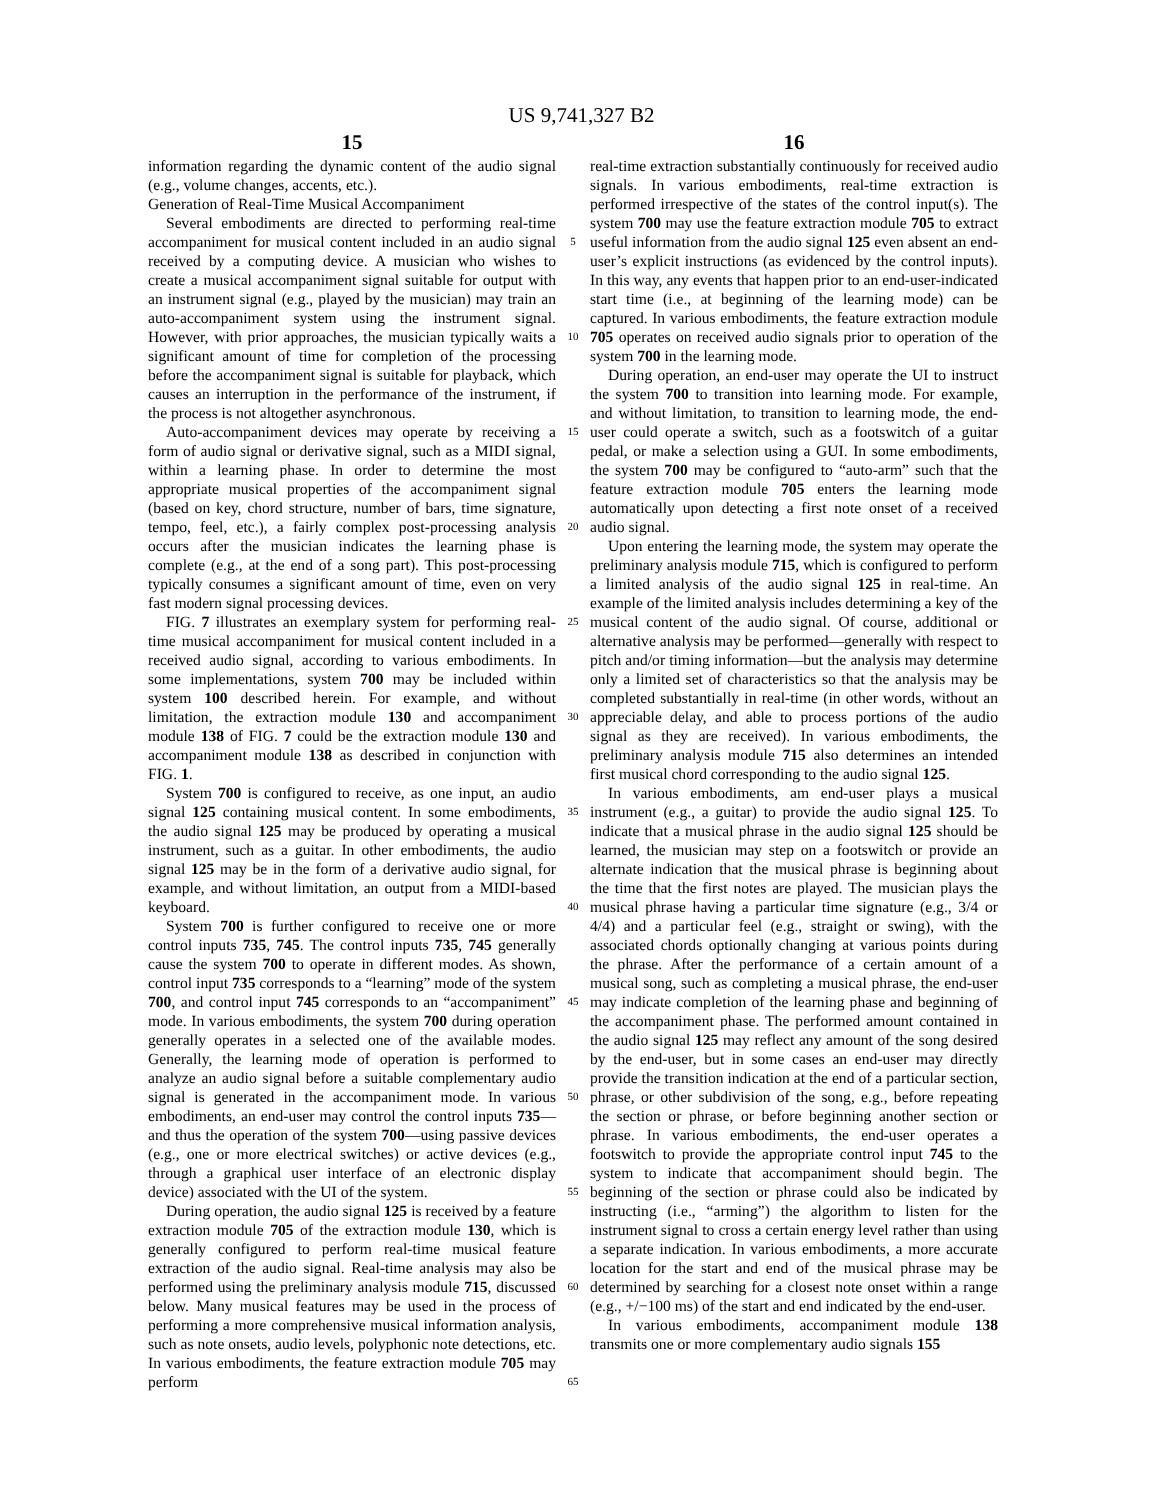US 9,741,327 B2
15
information regarding the dynamic content of the audio signal (e.g., volume changes, accents, etc.).
Generation of Real-Time Musical Accompaniment
Several embodiments are directed to performing real-time accompaniment for musical content included in an audio signal received by a computing device. A musician who wishes to create a musical accompaniment signal suitable for output with an instrument signal (e.g., played by the musician) may train an auto-accompaniment system using the instrument signal. However, with prior approaches, the musician typically waits a significant amount of time for completion of the processing before the accompaniment signal is suitable for playback, which causes an interruption in the performance of the instrument, if the process is not altogether asynchronous.
Auto-accompaniment devices may operate by receiving a form of audio signal or derivative signal, such as a MIDI signal, within a learning phase. In order to determine the most appropriate musical properties of the accompaniment signal (based on key, chord structure, number of bars, time signature, tempo, feel, etc.), a fairly complex post-processing analysis occurs after the musician indicates the learning phase is complete (e.g., at the end of a song part). This post-processing typically consumes a significant amount of time, even on very fast modern signal processing devices.
FIG. 7 illustrates an exemplary system for performing real-time musical accompaniment for musical content included in a received audio signal, according to various embodiments. In some implementations, system 700 may be included within system 100 described herein. For example, and without limitation, the extraction module 130 and accompaniment module 138 of FIG. 7 could be the extraction module 130 and accompaniment module 138 as described in conjunction with FIG. 1.
System 700 is configured to receive, as one input, an audio signal 125 containing musical content. In some embodiments, the audio signal 125 may be produced by operating a musical instrument, such as a guitar. In other embodiments, the audio signal 125 may be in the form of a derivative audio signal, for example, and without limitation, an output from a MIDI-based keyboard.
System 700 is further configured to receive one or more control inputs 735, 745. The control inputs 735, 745 generally cause the system 700 to operate in different modes. As shown, control input 735 corresponds to a “learning” mode of the system 700, and control input 745 corresponds to an “accompaniment” mode. In various embodiments, the system 700 during operation generally operates in a selected one of the available modes. Generally, the learning mode of operation is performed to analyze an audio signal before a suitable complementary audio signal is generated in the accompaniment mode. In various embodiments, an end-user may control the control inputs 735—and thus the operation of the system 700—using passive devices (e.g., one or more electrical switches) or active devices (e.g., through a graphical user interface of an electronic display device) associated with the UI of the system.
During operation, the audio signal 125 is received by a feature extraction module 705 of the extraction module 130, which is generally configured to perform real-time musical feature extraction of the audio signal. Real-time analysis may also be performed using the preliminary analysis module 715, discussed below. Many musical features may be used in the process of performing a more comprehensive musical information analysis, such as note onsets, audio levels, polyphonic note detections, etc. In various embodiments, the feature extraction module 705 may perform
5
10
15
20
25
30
35
40
45
50
55
60
65
16
real-time extraction substantially continuously for received audio signals. In various embodiments, real-time extraction is performed irrespective of the states of the control input(s). The system 700 may use the feature extraction module 705 to extract useful information from the audio signal 125 even absent an end-user’s explicit instructions (as evidenced by the control inputs). In this way, any events that happen prior to an end-user-indicated start time (i.e., at beginning of the learning mode) can be captured. In various embodiments, the feature extraction module 705 operates on received audio signals prior to operation of the system 700 in the learning mode.
During operation, an end-user may operate the UI to instruct the system 700 to transition into learning mode. For example, and without limitation, to transition to learning mode, the end-user could operate a switch, such as a footswitch of a guitar pedal, or make a selection using a GUI. In some embodiments, the system 700 may be configured to “auto-arm” such that the feature extraction module 705 enters the learning mode automatically upon detecting a first note onset of a received audio signal.
Upon entering the learning mode, the system may operate the preliminary analysis module 715, which is configured to perform a limited analysis of the audio signal 125 in real-time. An example of the limited analysis includes determining a key of the musical content of the audio signal. Of course, additional or alternative analysis may be performed—generally with respect to pitch and/or timing information—but the analysis may determine only a limited set of characteristics so that the analysis may be completed substantially in real-time (in other words, without an appreciable delay, and able to process portions of the audio signal as they are received). In various embodiments, the preliminary analysis module 715 also determines an intended first musical chord corresponding to the audio signal 125.
In various embodiments, am end-user plays a musical instrument (e.g., a guitar) to provide the audio signal 125. To indicate that a musical phrase in the audio signal 125 should be learned, the musician may step on a footswitch or provide an alternate indication that the musical phrase is beginning about the time that the first notes are played. The musician plays the musical phrase having a particular time signature (e.g., 3/4 or 4/4) and a particular feel (e.g., straight or swing), with the associated chords optionally changing at various points during the phrase. After the performance of a certain amount of a musical song, such as completing a musical phrase, the end-user may indicate completion of the learning phase and beginning of the accompaniment phase. The performed amount contained in the audio signal 125 may reflect any amount of the song desired by the end-user, but in some cases an end-user may directly provide the transition indication at the end of a particular section, phrase, or other subdivision of the song, e.g., before repeating the section or phrase, or before beginning another section or phrase. In various embodiments, the end-user operates a footswitch to provide the appropriate control input 745 to the system to indicate that accompaniment should begin. The beginning of the section or phrase could also be indicated by instructing (i.e., “arming”) the algorithm to listen for the instrument signal to cross a certain energy level rather than using a separate indication. In various embodiments, a more accurate location for the start and end of the musical phrase may be determined by searching for a closest note onset within a range (e.g., +/−100 ms) of the start and end indicated by the end-user.
In various embodiments, accompaniment module 138 transmits one or more complementary audio signals 155